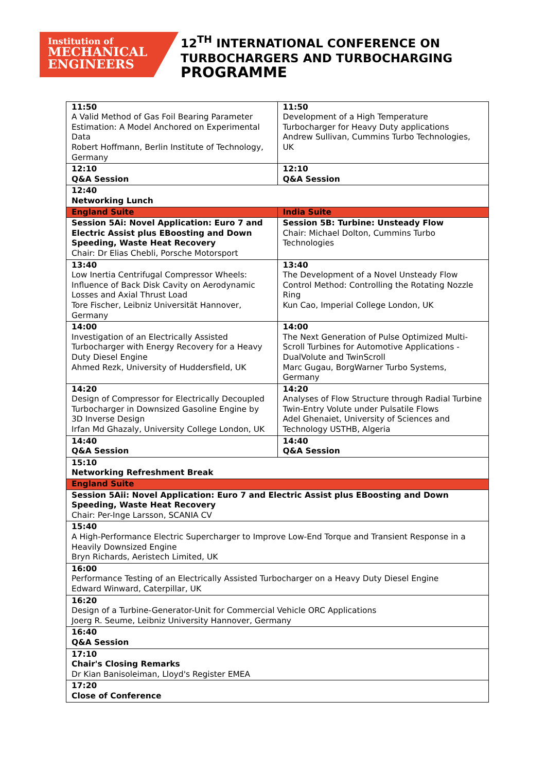Institution of
MECHANICAL
ENGINEERS
12<sup>TH</sup> INTERNATIONAL CONFERENCE ON
TURBOCHARGERS AND TURBOCHARGING
PROGRAMME
| 11:50 A Valid Method of Gas Foil Bearing Parameter Estimation: A Model Anchored on Experimental Data Robert Hoffmann, Berlin Institute of Technology, Germany | 11:50 Development of a High Temperature Turbocharger for Heavy Duty applications Andrew Sullivan, Cummins Turbo Technologies, UK |
| 12:10 Q&A Session | 12:10 Q&A Session |
| 12:40 Networking Lunch | |
| England Suite | India Suite |
| Session 5Ai: Novel Application: Euro 7 and Electric Assist plus EBoosting and Down Speeding, Waste Heat Recovery Chair: Dr Elias Chebli, Porsche Motorsport | Session 5B: Turbine: Unsteady Flow Chair: Michael Dolton, Cummins Turbo Technologies |
| 13:40 Low Inertia Centrifugal Compressor Wheels: Influence of Back Disk Cavity on Aerodynamic Losses and Axial Thrust Load Tore Fischer, Leibniz Universität Hannover, Germany | 13:40 The Development of a Novel Unsteady Flow Control Method: Controlling the Rotating Nozzle Ring Kun Cao, Imperial College London, UK |
| 14:00 Investigation of an Electrically Assisted Turbocharger with Energy Recovery for a Heavy Duty Diesel Engine Ahmed Rezk, University of Huddersfield, UK | 14:00 The Next Generation of Pulse Optimized Multi-Scroll Turbines for Automotive Applications - DualVolute and TwinScroll Marc Gugau, BorgWarner Turbo Systems, Germany |
| 14:20 Design of Compressor for Electrically Decoupled Turbocharger in Downsized Gasoline Engine by 3D Inverse Design Irfan Md Ghazaly, University College London, UK | 14:20 Analyses of Flow Structure through Radial Turbine Twin-Entry Volute under Pulsatile Flows Adel Ghenaiet, University of Sciences and Technology USTHB, Algeria |
| 14:40 Q&A Session | 14:40 Q&A Session |
| 15:10 Networking Refreshment Break | |
| England Suite | |
| Session 5Aii: Novel Application: Euro 7 and Electric Assist plus EBoosting and Down Speeding, Waste Heat Recovery Chair: Per-Inge Larsson, SCANIA CV | |
| 15:40 A High-Performance Electric Supercharger to Improve Low-End Torque and Transient Response in a Heavily Downsized Engine Bryn Richards, Aeristech Limited, UK | |
| 16:00 Performance Testing of an Electrically Assisted Turbocharger on a Heavy Duty Diesel Engine Edward Winward, Caterpillar, UK | |
| 16:20 Design of a Turbine-Generator-Unit for Commercial Vehicle ORC Applications Joerg R. Seume, Leibniz University Hannover, Germany | |
| 16:40 Q&A Session | |
| 17:10 Chair's Closing Remarks Dr Kian Banisoleiman, Lloyd's Register EMEA | |
| 17:20 Close of Conference | |